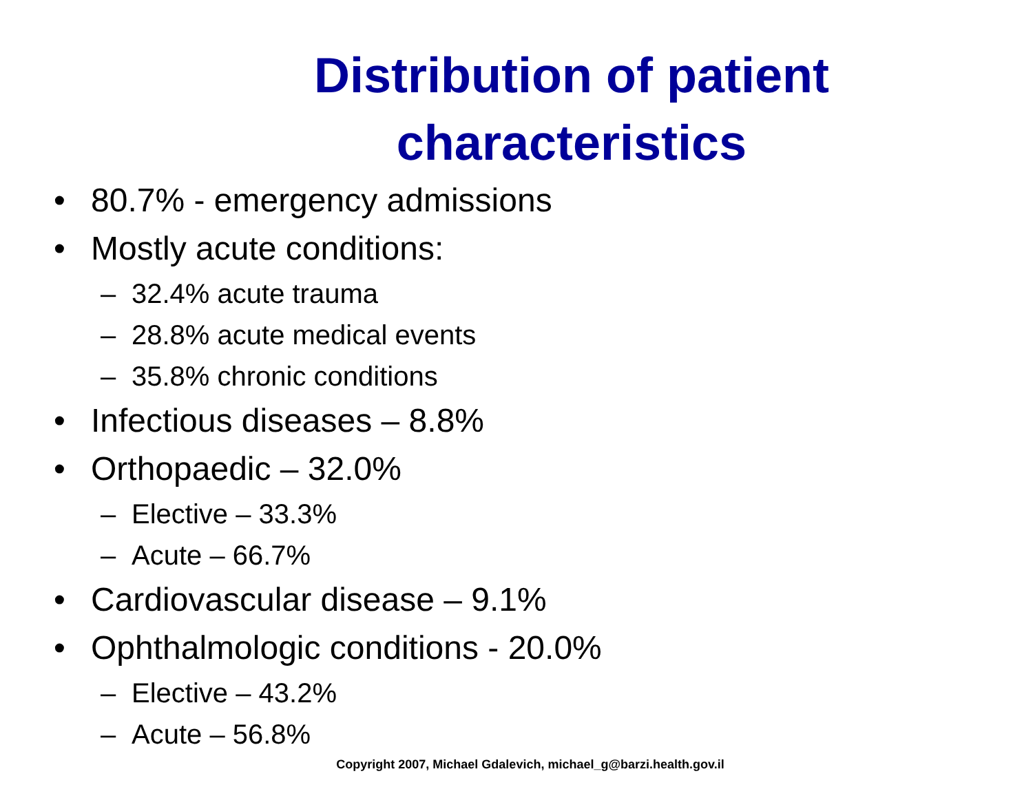Distribution of patient characteristics
• 80.7% - emergency admissions
• Mostly acute conditions:
– 32.4% acute trauma
– 28.8% acute medical events
– 35.8% chronic conditions
• Infectious diseases – 8.8%
• Orthopaedic – 32.0%
– Elective – 33.3%
– Acute – 66.7%
• Cardiovascular disease – 9.1%
• Ophthalmologic conditions - 20.0%
– Elective – 43.2%
– Acute – 56.8%
Copyright 2007, Michael Gdalevich, michael_g@barzi.health.gov.il